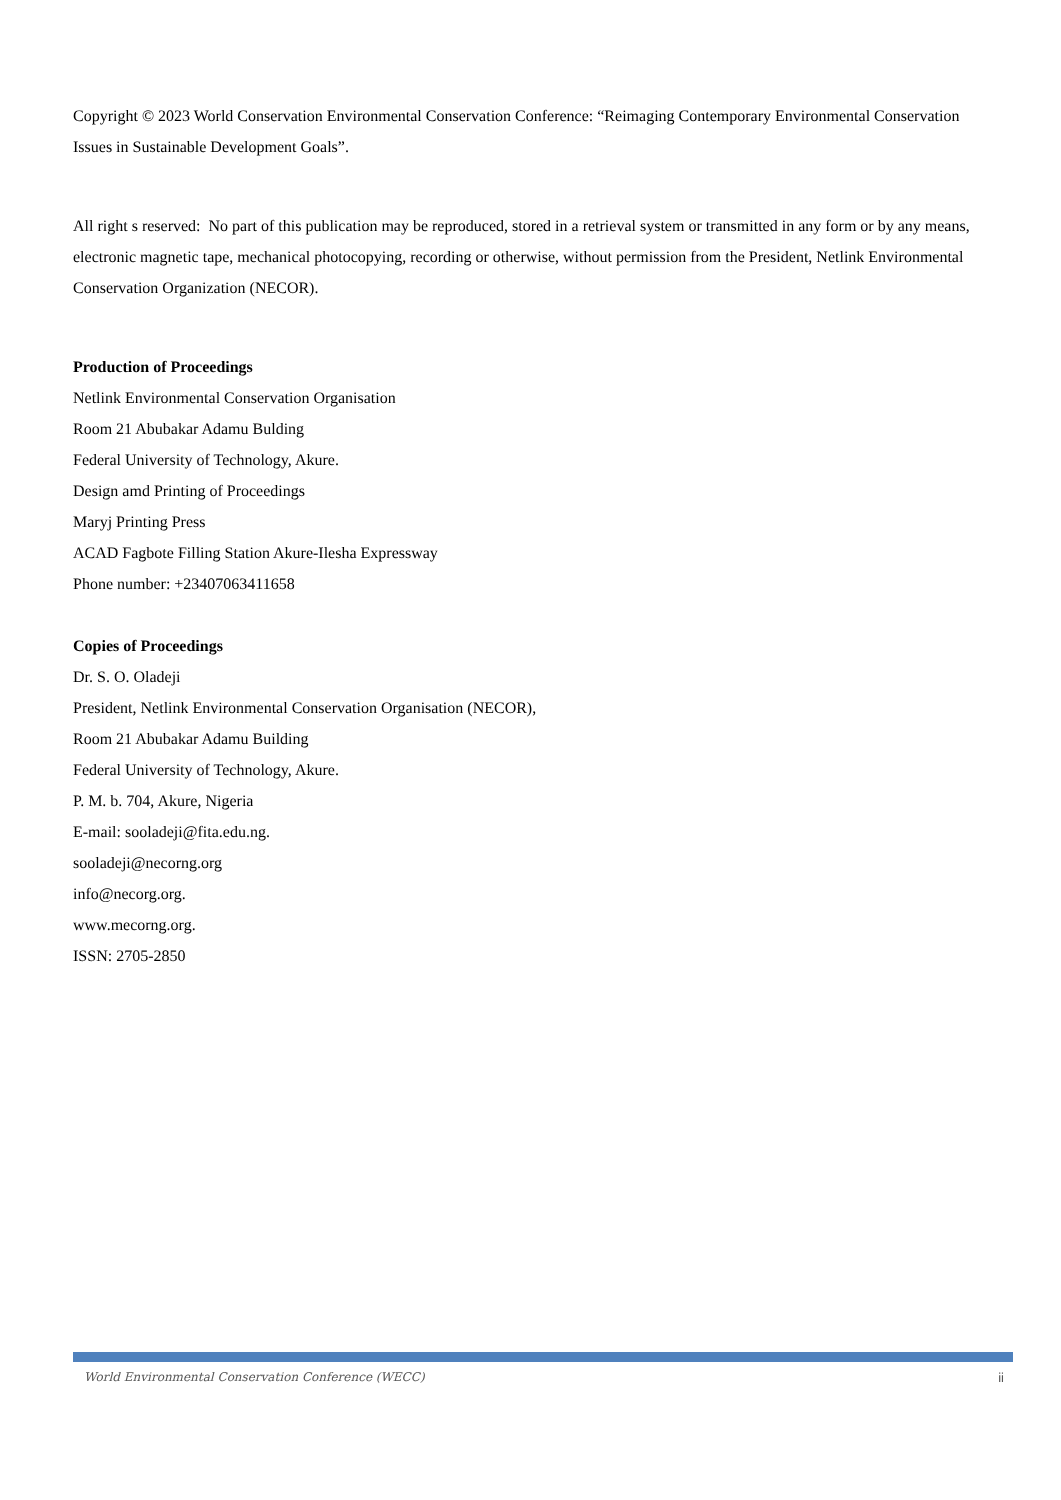Copyright © 2023 World Conservation Environmental Conservation Conference: “Reimaging Contemporary Environmental Conservation Issues in Sustainable Development Goals”.
All right s reserved: No part of this publication may be reproduced, stored in a retrieval system or transmitted in any form or by any means, electronic magnetic tape, mechanical photocopying, recording or otherwise, without permission from the President, Netlink Environmental Conservation Organization (NECOR).
Production of Proceedings
Netlink Environmental Conservation Organisation
Room 21 Abubakar Adamu Bulding
Federal University of Technology, Akure.
Design amd Printing of Proceedings
Maryj Printing Press
ACAD Fagbote Filling Station Akure-Ilesha Expressway
Phone number: +23407063411658
Copies of Proceedings
Dr. S. O. Oladeji
President, Netlink Environmental Conservation Organisation (NECOR),
Room 21 Abubakar Adamu Building
Federal University of Technology, Akure.
P. M. b. 704, Akure, Nigeria
E-mail: sooladeji@fita.edu.ng.
sooladeji@necorng.org
info@necorg.org.
www.mecorng.org.
ISSN: 2705-2850
World Environmental Conservation Conference (WECC) ii